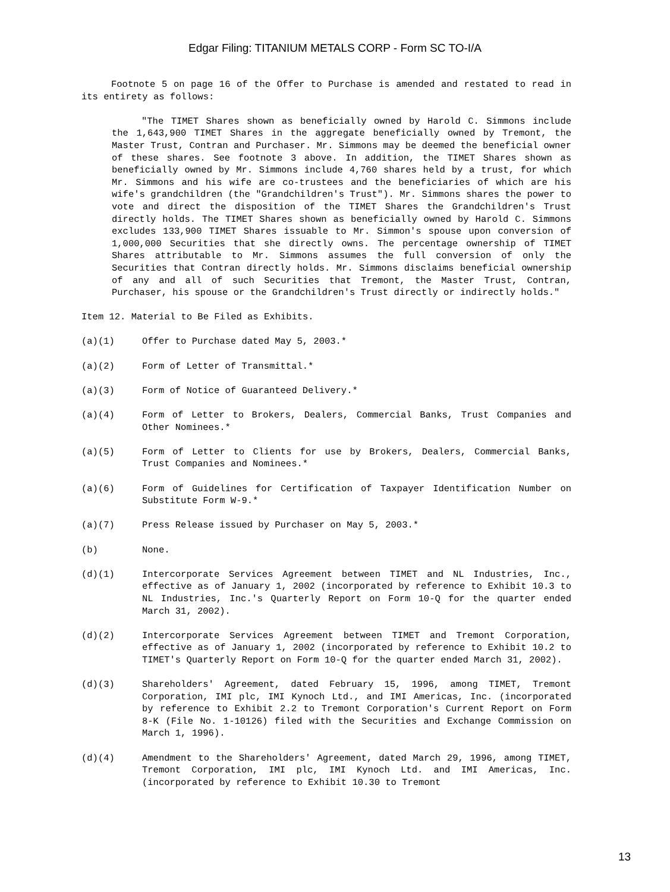Edgar Filing: TITANIUM METALS CORP - Form SC TO-I/A
Footnote 5 on page 16 of the Offer to Purchase is amended and restated to read in its entirety as follows:
"The TIMET Shares shown as beneficially owned by Harold C. Simmons include the 1,643,900 TIMET Shares in the aggregate beneficially owned by Tremont, the Master Trust, Contran and Purchaser. Mr. Simmons may be deemed the beneficial owner of these shares. See footnote 3 above. In addition, the TIMET Shares shown as beneficially owned by Mr. Simmons include 4,760 shares held by a trust, for which Mr. Simmons and his wife are co-trustees and the beneficiaries of which are his wife's grandchildren (the "Grandchildren's Trust"). Mr. Simmons shares the power to vote and direct the disposition of the TIMET Shares the Grandchildren's Trust directly holds. The TIMET Shares shown as beneficially owned by Harold C. Simmons excludes 133,900 TIMET Shares issuable to Mr. Simmon's spouse upon conversion of 1,000,000 Securities that she directly owns. The percentage ownership of TIMET Shares attributable to Mr. Simmons assumes the full conversion of only the Securities that Contran directly holds. Mr. Simmons disclaims beneficial ownership of any and all of such Securities that Tremont, the Master Trust, Contran, Purchaser, his spouse or the Grandchildren's Trust directly or indirectly holds."
Item 12. Material to Be Filed as Exhibits.
(a)(1) Offer to Purchase dated May 5, 2003.*
(a)(2) Form of Letter of Transmittal.*
(a)(3) Form of Notice of Guaranteed Delivery.*
(a)(4) Form of Letter to Brokers, Dealers, Commercial Banks, Trust Companies and Other Nominees.*
(a)(5) Form of Letter to Clients for use by Brokers, Dealers, Commercial Banks, Trust Companies and Nominees.*
(a)(6) Form of Guidelines for Certification of Taxpayer Identification Number on Substitute Form W-9.*
(a)(7) Press Release issued by Purchaser on May 5, 2003.*
(b) None.
(d)(1) Intercorporate Services Agreement between TIMET and NL Industries, Inc., effective as of January 1, 2002 (incorporated by reference to Exhibit 10.3 to NL Industries, Inc.'s Quarterly Report on Form 10-Q for the quarter ended March 31, 2002).
(d)(2) Intercorporate Services Agreement between TIMET and Tremont Corporation, effective as of January 1, 2002 (incorporated by reference to Exhibit 10.2 to TIMET's Quarterly Report on Form 10-Q for the quarter ended March 31, 2002).
(d)(3) Shareholders' Agreement, dated February 15, 1996, among TIMET, Tremont Corporation, IMI plc, IMI Kynoch Ltd., and IMI Americas, Inc. (incorporated by reference to Exhibit 2.2 to Tremont Corporation's Current Report on Form 8-K (File No. 1-10126) filed with the Securities and Exchange Commission on March 1, 1996).
(d)(4) Amendment to the Shareholders' Agreement, dated March 29, 1996, among TIMET, Tremont Corporation, IMI plc, IMI Kynoch Ltd. and IMI Americas, Inc. (incorporated by reference to Exhibit 10.30 to Tremont
13